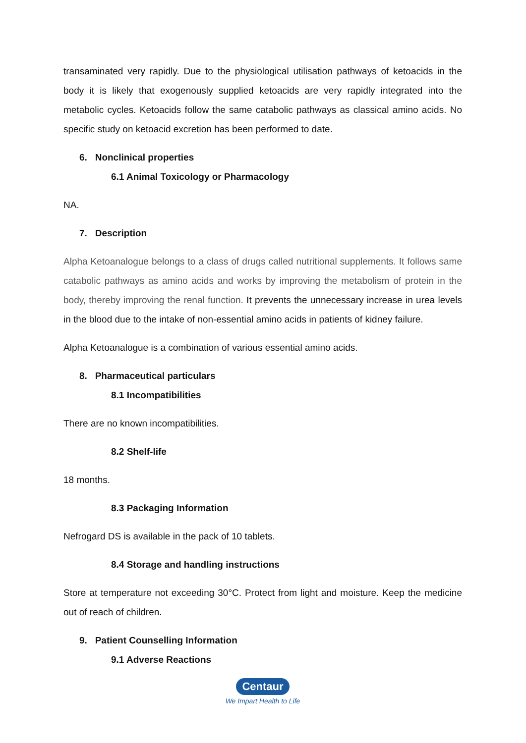transaminated very rapidly. Due to the physiological utilisation pathways of ketoacids in the body it is likely that exogenously supplied ketoacids are very rapidly integrated into the metabolic cycles. Ketoacids follow the same catabolic pathways as classical amino acids. No specific study on ketoacid excretion has been performed to date.
6. Nonclinical properties
6.1 Animal Toxicology or Pharmacology
NA.
7. Description
Alpha Ketoanalogue belongs to a class of drugs called nutritional supplements. It follows same catabolic pathways as amino acids and works by improving the metabolism of protein in the body, thereby improving the renal function. It prevents the unnecessary increase in urea levels in the blood due to the intake of non-essential amino acids in patients of kidney failure.
Alpha Ketoanalogue is a combination of various essential amino acids.
8. Pharmaceutical particulars
8.1 Incompatibilities
There are no known incompatibilities.
8.2 Shelf-life
18 months.
8.3 Packaging Information
Nefrogard DS is available in the pack of 10 tablets.
8.4 Storage and handling instructions
Store at temperature not exceeding 30°C. Protect from light and moisture. Keep the medicine out of reach of children.
9. Patient Counselling Information
9.1 Adverse Reactions
Centaur
We Impart Health to Life